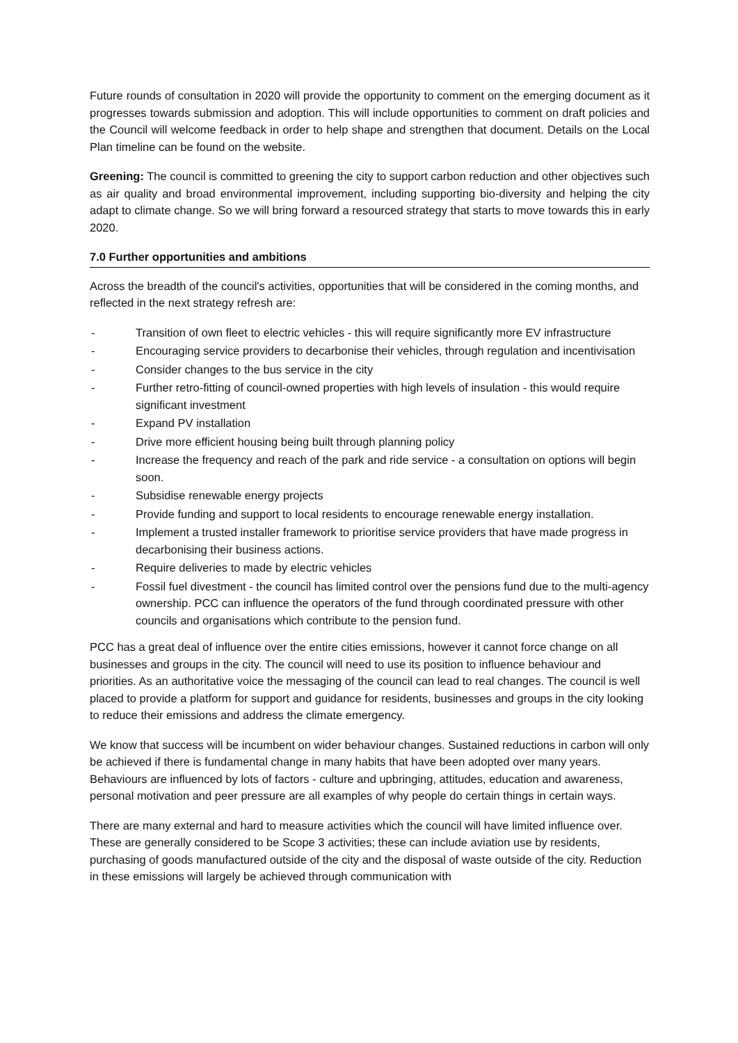Future rounds of consultation in 2020 will provide the opportunity to comment on the emerging document as it progresses towards submission and adoption. This will include opportunities to comment on draft policies and the Council will welcome feedback in order to help shape and strengthen that document. Details on the Local Plan timeline can be found on the website.
Greening: The council is committed to greening the city to support carbon reduction and other objectives such as air quality and broad environmental improvement, including supporting bio-diversity and helping the city adapt to climate change. So we will bring forward a resourced strategy that starts to move towards this in early 2020.
7.0 Further opportunities and ambitions
Across the breadth of the council's activities, opportunities that will be considered in the coming months, and reflected in the next strategy refresh are:
- Transition of own fleet to electric vehicles - this will require significantly more EV infrastructure
- Encouraging service providers to decarbonise their vehicles, through regulation and incentivisation
- Consider changes to the bus service in the city
- Further retro-fitting of council-owned properties with high levels of insulation - this would require significant investment
- Expand PV installation
- Drive more efficient housing being built through planning policy
- Increase the frequency and reach of the park and ride service - a consultation on options will begin soon.
- Subsidise renewable energy projects
- Provide funding and support to local residents to encourage renewable energy installation.
- Implement a trusted installer framework to prioritise service providers that have made progress in decarbonising their business actions.
- Require deliveries to made by electric vehicles
- Fossil fuel divestment - the council has limited control over the pensions fund due to the multi-agency ownership. PCC can influence the operators of the fund through coordinated pressure with other councils and organisations which contribute to the pension fund.
PCC has a great deal of influence over the entire cities emissions, however it cannot force change on all businesses and groups in the city. The council will need to use its position to influence behaviour and priorities. As an authoritative voice the messaging of the council can lead to real changes. The council is well placed to provide a platform for support and guidance for residents, businesses and groups in the city looking to reduce their emissions and address the climate emergency.
We know that success will be incumbent on wider behaviour changes. Sustained reductions in carbon will only be achieved if there is fundamental change in many habits that have been adopted over many years. Behaviours are influenced by lots of factors - culture and upbringing, attitudes, education and awareness, personal motivation and peer pressure are all examples of why people do certain things in certain ways.
There are many external and hard to measure activities which the council will have limited influence over. These are generally considered to be Scope 3 activities; these can include aviation use by residents, purchasing of goods manufactured outside of the city and the disposal of waste outside of the city. Reduction in these emissions will largely be achieved through communication with